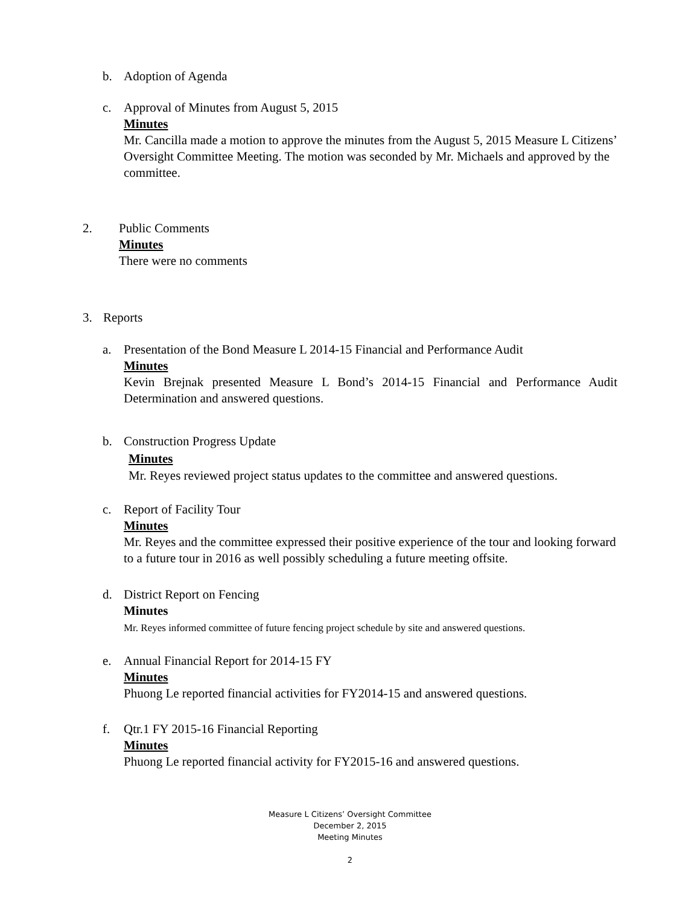b. Adoption of Agenda
c.
Approval of Minutes from August 5, 2015
Minutes
Mr. Cancilla made a motion to approve the minutes from the August 5, 2015 Measure L Citizens’ Oversight Committee Meeting. The motion was seconded by Mr. Michaels and approved by the committee.
2.
Public Comments
Minutes
There were no comments
3. Reports
a.
Presentation of the Bond Measure L 2014-15 Financial and Performance Audit
Minutes
Kevin Brejnak presented Measure L Bond’s 2014-15 Financial and Performance Audit Determination and answered questions.
b.
Construction Progress Update
Minutes
Mr. Reyes reviewed project status updates to the committee and answered questions.
c.
Report of Facility Tour
Minutes
Mr. Reyes and the committee expressed their positive experience of the tour and looking forward to a future tour in 2016 as well possibly scheduling a future meeting offsite.
d.
District Report on Fencing
Minutes
Mr. Reyes informed committee of future fencing project schedule by site and answered questions.
e.
Annual Financial Report for 2014-15 FY
Minutes
Phuong Le reported financial activities for FY2014-15 and answered questions.
f.
Qtr.1 FY 2015-16 Financial Reporting
Minutes
Phuong Le reported financial activity for FY2015-16 and answered questions.
Measure L Citizens’ Oversight Committee
December 2, 2015
Meeting Minutes
2